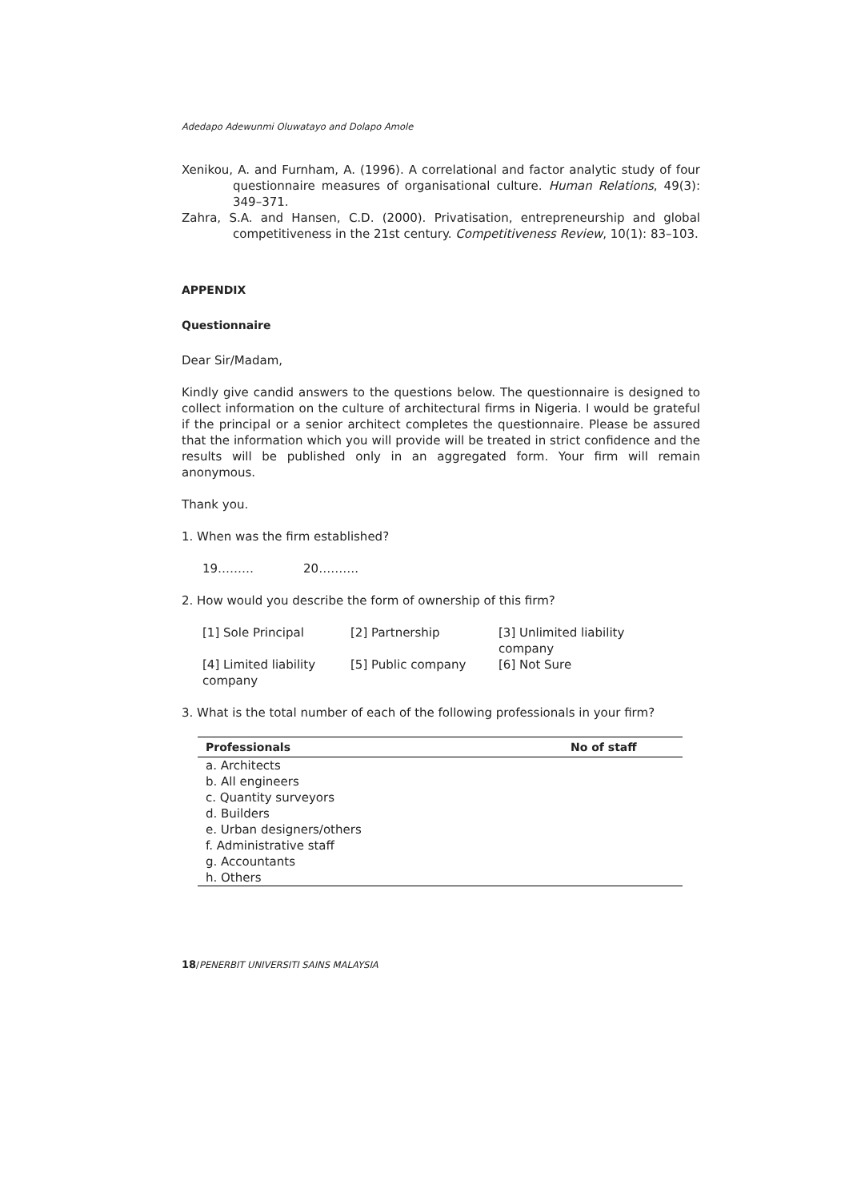Adedapo Adewunmi Oluwatayo and Dolapo Amole
Xenikou, A. and Furnham, A. (1996). A correlational and factor analytic study of four questionnaire measures of organisational culture. Human Relations, 49(3): 349–371.
Zahra, S.A. and Hansen, C.D. (2000). Privatisation, entrepreneurship and global competitiveness in the 21st century. Competitiveness Review, 10(1): 83–103.
APPENDIX
Questionnaire
Dear Sir/Madam,
Kindly give candid answers to the questions below. The questionnaire is designed to collect information on the culture of architectural firms in Nigeria. I would be grateful if the principal or a senior architect completes the questionnaire. Please be assured that the information which you will provide will be treated in strict confidence and the results will be published only in an aggregated form. Your firm will remain anonymous.
Thank you.
1. When was the firm established?
19……… 20……….
2. How would you describe the form of ownership of this firm?
| [1] Sole Principal | [2] Partnership | [3] Unlimited liability company |
| [4] Limited liability company | [5] Public company | [6] Not Sure |
3. What is the total number of each of the following professionals in your firm?
| Professionals | No of staff |
| --- | --- |
| a. Architects | |
| b. All engineers | |
| c. Quantity surveyors | |
| d. Builders | |
| e. Urban designers/others | |
| f. Administrative staff | |
| g. Accountants | |
| h. Others | |
18/PENERBIT UNIVERSITI SAINS MALAYSIA